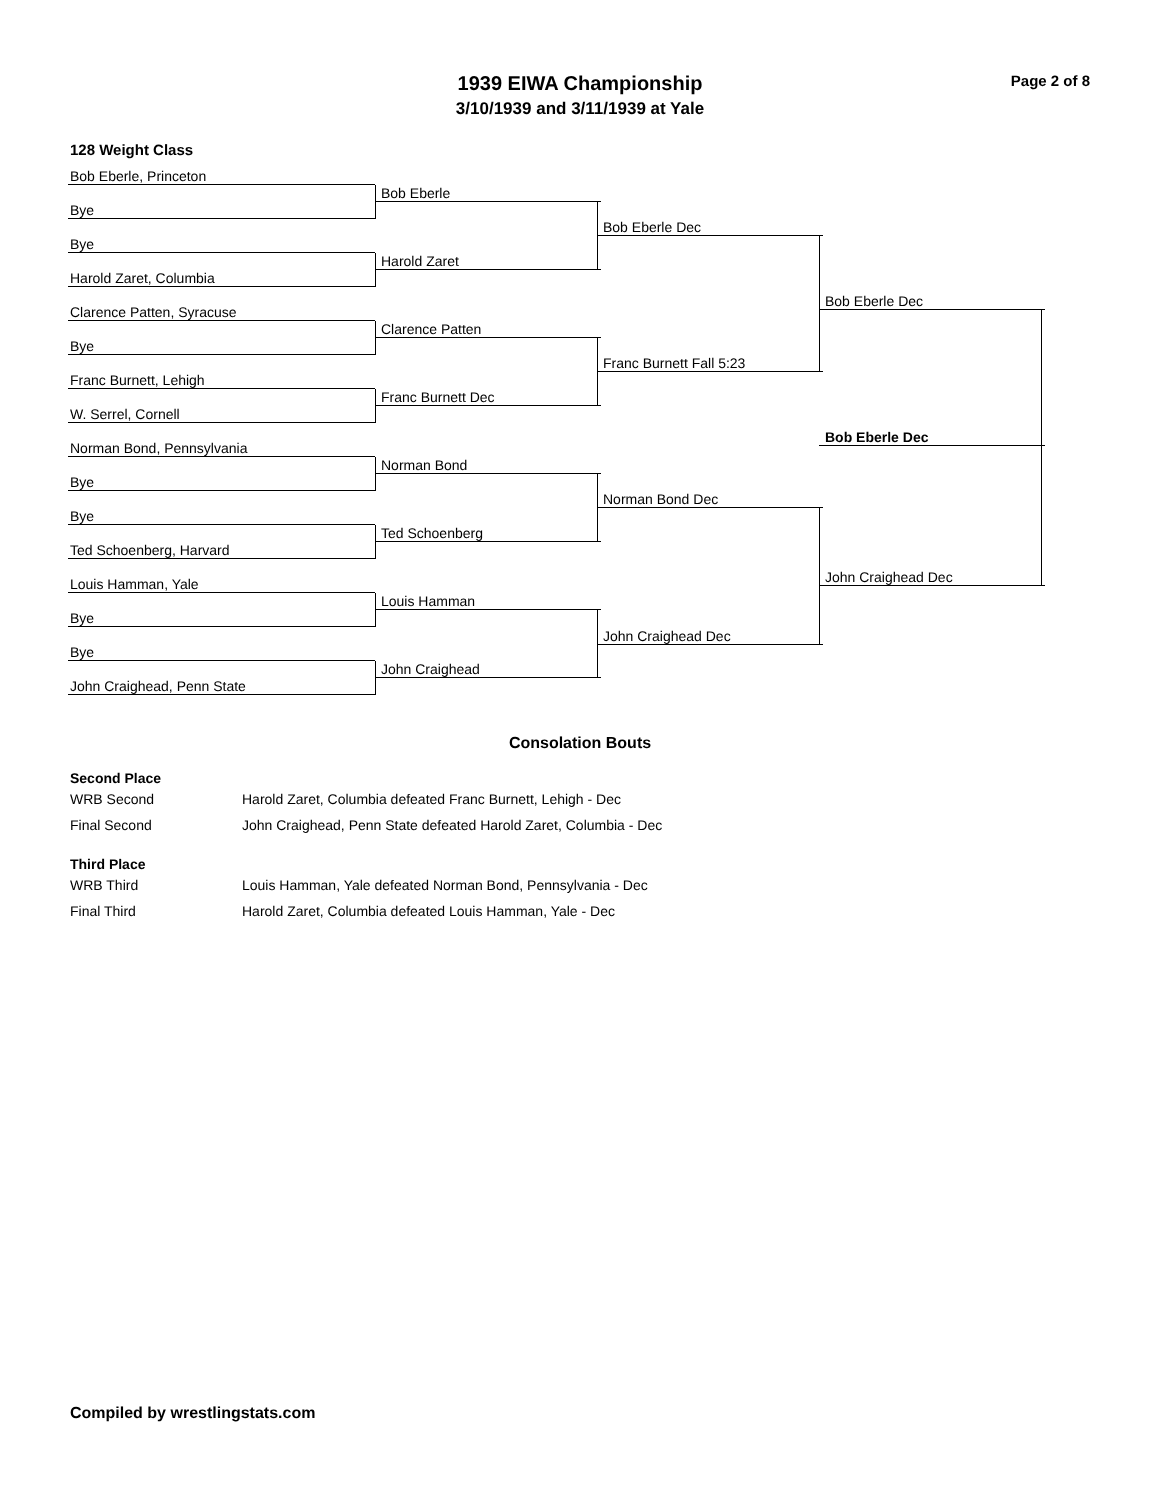Page 2 of 8
1939 EIWA Championship
3/10/1939 and 3/11/1939 at Yale
128 Weight Class
Bob Eberle, Princeton
Bye
Bye
Harold Zaret, Columbia
Clarence Patten, Syracuse
Bye
Franc Burnett, Lehigh
W. Serrel, Cornell
Norman Bond, Pennsylvania
Bye
Bye
Ted Schoenberg, Harvard
Louis Hamman, Yale
Bye
Bye
John Craighead, Penn State
Bob Eberle
Harold Zaret
Clarence Patten
Franc Burnett Dec
Norman Bond
Ted Schoenberg
Louis Hamman
John Craighead
Bob Eberle Dec
Franc Burnett Fall 5:23
Norman Bond Dec
John Craighead Dec
Bob Eberle Dec
John Craighead Dec
Bob Eberle Dec
Consolation Bouts
Second Place
| WRB Second | Harold Zaret, Columbia defeated Franc Burnett, Lehigh - Dec |
| Final Second | John Craighead, Penn State defeated Harold Zaret, Columbia - Dec |
Third Place
| WRB Third | Louis Hamman, Yale defeated Norman Bond, Pennsylvania - Dec |
| Final Third | Harold Zaret, Columbia defeated Louis Hamman, Yale - Dec |
Compiled by wrestlingstats.com